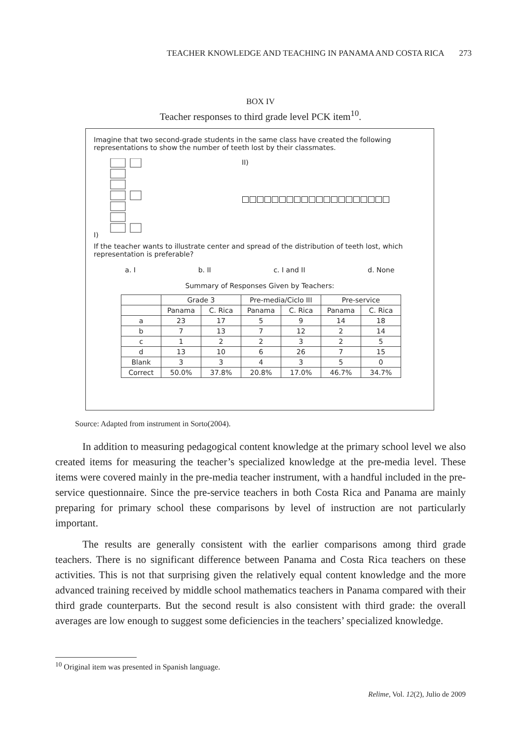TEACHER KNOWLEDGE AND TEACHING IN PANAMA AND COSTA RICA 273
BOX IV
Teacher responses to third grade level PCK item<sup>10</sup>.
Imagine that two second-grade students in the same class have created the following representations to show the number of teeth lost by their classmates.
I) II)
If the teacher wants to illustrate center and spread of the distribution of teeth lost, which representation is preferable?
a. I b. II c. I and II d. None
Summary of Responses Given by Teachers:
| | Grade 3 | | Pre-media/Ciclo III | | Pre-service | |
| --- | --- | --- | --- | --- | --- | --- |
| | Panama | C. Rica | Panama | C. Rica | Panama | C. Rica |
| a | 23 | 17 | 5 | 9 | 14 | 18 |
| b | 7 | 13 | 7 | 12 | 2 | 14 |
| c | 1 | 2 | 2 | 3 | 2 | 5 |
| d | 13 | 10 | 6 | 26 | 7 | 15 |
| Blank | 3 | 3 | 4 | 3 | 5 | 0 |
| Correct | 50.0% | 37.8% | 20.8% | 17.0% | 46.7% | 34.7% |
Source: Adapted from instrument in Sorto(2004).
In addition to measuring pedagogical content knowledge at the primary school level we also created items for measuring the teacher’s specialized knowledge at the pre-media level. These items were covered mainly in the pre-media teacher instrument, with a handful included in the pre-service questionnaire. Since the pre-service teachers in both Costa Rica and Panama are mainly preparing for primary school these comparisons by level of instruction are not particularly important.
The results are generally consistent with the earlier comparisons among third grade teachers. There is no significant difference between Panama and Costa Rica teachers on these activities. This is not that surprising given the relatively equal content knowledge and the more advanced training received by middle school mathematics teachers in Panama compared with their third grade counterparts. But the second result is also consistent with third grade: the overall averages are low enough to suggest some deficiencies in the teachers’ specialized knowledge.
<sup>10</sup> Original item was presented in Spanish language.
Relime, Vol. 12(2), Julio de 2009